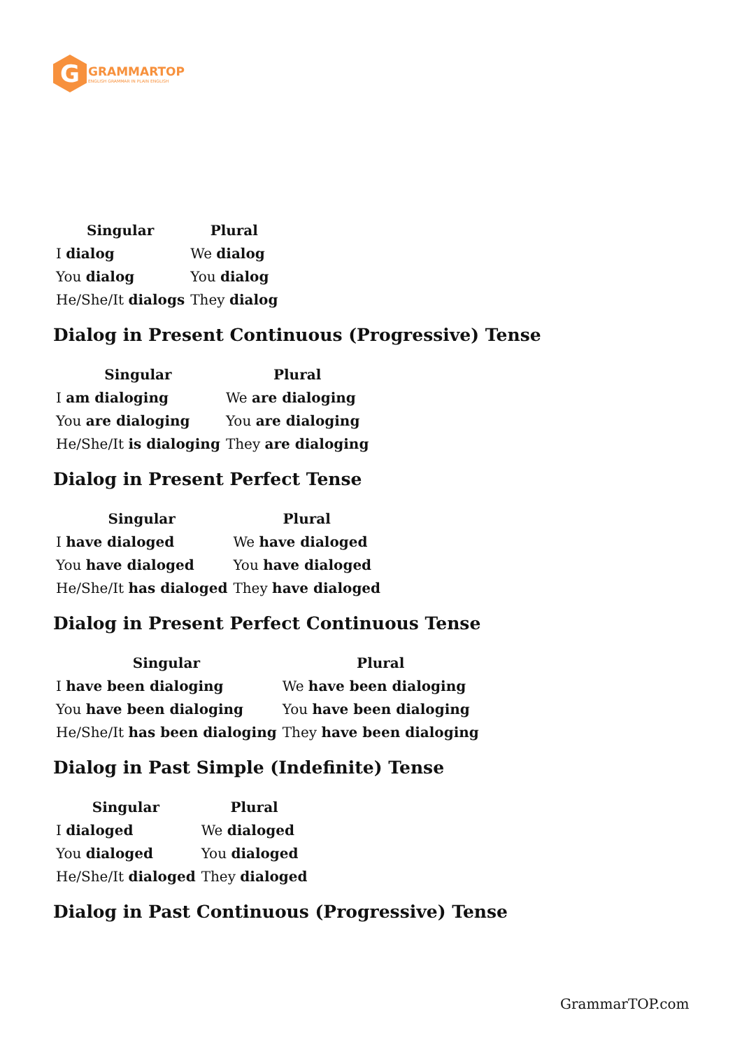G
GRAMMARTOP
ENGLISH GRAMMAR IN PLAIN ENGLISH
| Singular | Plural |
| --- | --- |
| I dialog | We dialog |
| You dialog | You dialog |
| He/She/It dialogs | They dialog |
Dialog in Present Continuous (Progressive) Tense
| Singular | Plural |
| --- | --- |
| I am dialoging | We are dialoging |
| You are dialoging | You are dialoging |
| He/She/It is dialoging | They are dialoging |
Dialog in Present Perfect Tense
| Singular | Plural |
| --- | --- |
| I have dialoged | We have dialoged |
| You have dialoged | You have dialoged |
| He/She/It has dialoged | They have dialoged |
Dialog in Present Perfect Continuous Tense
| Singular | Plural |
| --- | --- |
| I have been dialoging | We have been dialoging |
| You have been dialoging | You have been dialoging |
| He/She/It has been dialoging | They have been dialoging |
Dialog in Past Simple (Indefinite) Tense
| Singular | Plural |
| --- | --- |
| I dialoged | We dialoged |
| You dialoged | You dialoged |
| He/She/It dialoged | They dialoged |
Dialog in Past Continuous (Progressive) Tense
GrammarTOP.com